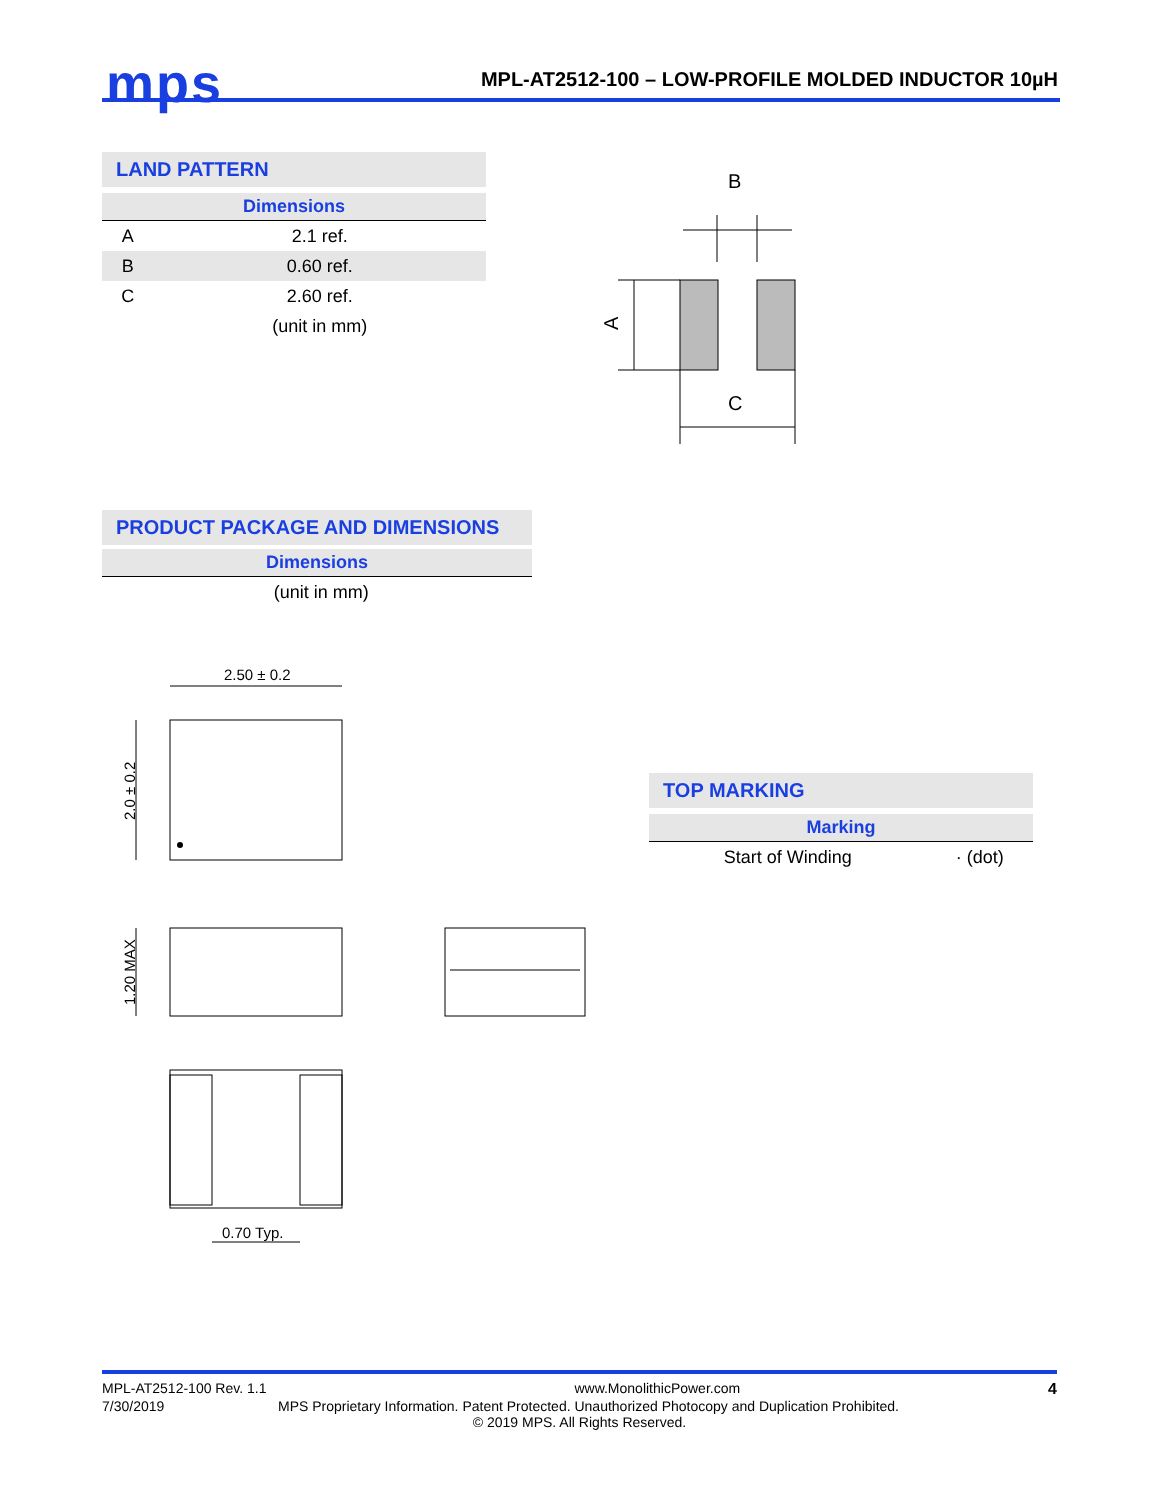mps
MPL-AT2512-100 – LOW-PROFILE MOLDED INDUCTOR 10µH
LAND PATTERN
| Dimensions | |
| --- | --- |
| A | 2.1 ref. |
| B | 0.60 ref. |
| C | 2.60 ref. |
| | (unit in mm) |
B
C
A
PRODUCT PACKAGE AND DIMENSIONS
| Dimensions | |
| --- | --- |
| | (unit in mm) |
2.50 ± 0.2
2.0 ± 0.2
1.20 MAX
0.70 Typ.
TOP MARKING
| Marking | |
| --- | --- |
| Start of Winding | · (dot) |
MPL-AT2512-100 Rev. 1.1 www.MonolithicPower.com 4
7/30/2019 MPS Proprietary Information. Patent Protected. Unauthorized Photocopy and Duplication Prohibited.
© 2019 MPS. All Rights Reserved.